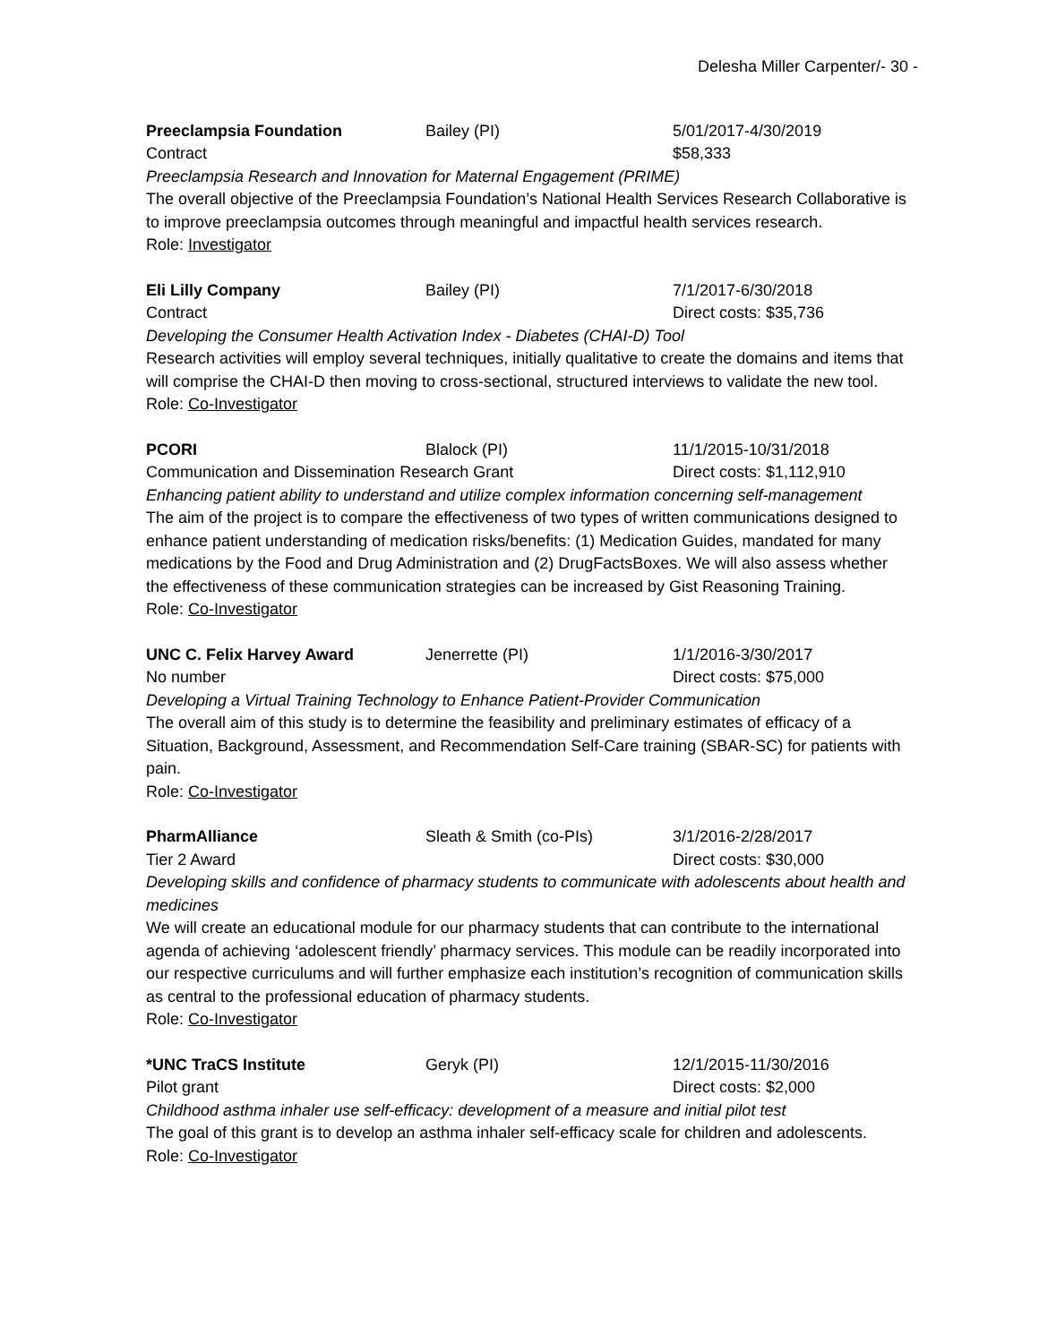Delesha Miller Carpenter/- 30 -
Preeclampsia Foundation Bailey (PI) 5/01/2017-4/30/2019
Contract $58,333
Preeclampsia Research and Innovation for Maternal Engagement (PRIME)
The overall objective of the Preeclampsia Foundation’s National Health Services Research Collaborative is to improve preeclampsia outcomes through meaningful and impactful health services research.
Role: Investigator
Eli Lilly Company Bailey (PI) 7/1/2017-6/30/2018
Contract Direct costs: $35,736
Developing the Consumer Health Activation Index - Diabetes (CHAI-D) Tool
Research activities will employ several techniques, initially qualitative to create the domains and items that will comprise the CHAI-D then moving to cross-sectional, structured interviews to validate the new tool.
Role: Co-Investigator
PCORI Blalock (PI) 11/1/2015-10/31/2018
Communication and Dissemination Research Grant Direct costs: $1,112,910
Enhancing patient ability to understand and utilize complex information concerning self-management
The aim of the project is to compare the effectiveness of two types of written communications designed to enhance patient understanding of medication risks/benefits: (1) Medication Guides, mandated for many medications by the Food and Drug Administration and (2) DrugFactsBoxes. We will also assess whether the effectiveness of these communication strategies can be increased by Gist Reasoning Training.
Role: Co-Investigator
UNC C. Felix Harvey Award Jenerrette (PI) 1/1/2016-3/30/2017
No number Direct costs: $75,000
Developing a Virtual Training Technology to Enhance Patient-Provider Communication
The overall aim of this study is to determine the feasibility and preliminary estimates of efficacy of a Situation, Background, Assessment, and Recommendation Self-Care training (SBAR-SC) for patients with pain.
Role: Co-Investigator
PharmAlliance Sleath & Smith (co-PIs) 3/1/2016-2/28/2017
Tier 2 Award Direct costs: $30,000
Developing skills and confidence of pharmacy students to communicate with adolescents about health and medicines
We will create an educational module for our pharmacy students that can contribute to the international agenda of achieving ‘adolescent friendly’ pharmacy services. This module can be readily incorporated into our respective curriculums and will further emphasize each institution’s recognition of communication skills as central to the professional education of pharmacy students.
Role: Co-Investigator
*UNC TraCS Institute Geryk (PI) 12/1/2015-11/30/2016
Pilot grant Direct costs: $2,000
Childhood asthma inhaler use self-efficacy: development of a measure and initial pilot test
The goal of this grant is to develop an asthma inhaler self-efficacy scale for children and adolescents.
Role: Co-Investigator